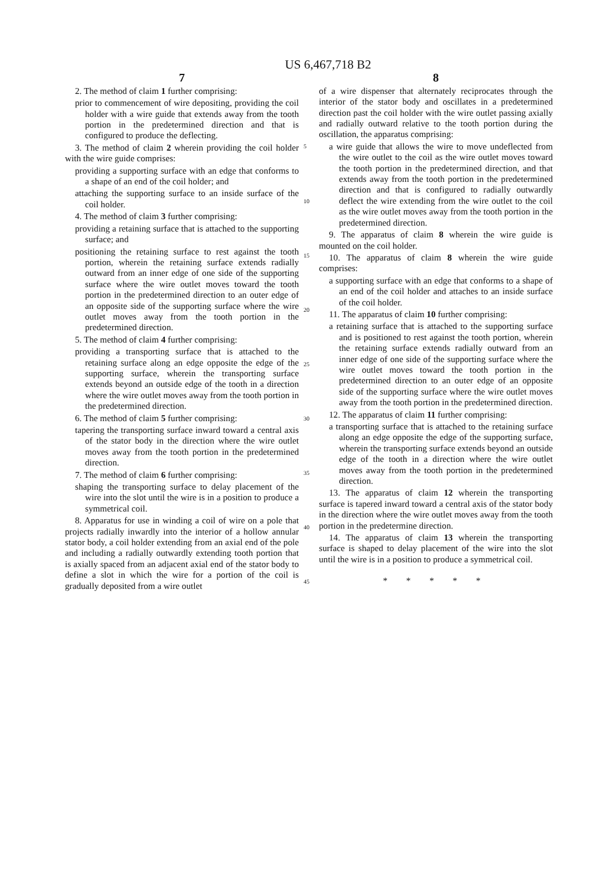US 6,467,718 B2
7
2. The method of claim 1 further comprising:
prior to commencement of wire depositing, providing the coil holder with a wire guide that extends away from the tooth portion in the predetermined direction and that is configured to produce the deflecting.
3. The method of claim 2 wherein providing the coil holder with the wire guide comprises:
providing a supporting surface with an edge that conforms to a shape of an end of the coil holder; and
attaching the supporting surface to an inside surface of the coil holder.
4. The method of claim 3 further comprising:
providing a retaining surface that is attached to the supporting surface; and
positioning the retaining surface to rest against the tooth portion, wherein the retaining surface extends radially outward from an inner edge of one side of the supporting surface where the wire outlet moves toward the tooth portion in the predetermined direction to an outer edge of an opposite side of the supporting surface where the wire outlet moves away from the tooth portion in the predetermined direction.
5. The method of claim 4 further comprising:
providing a transporting surface that is attached to the retaining surface along an edge opposite the edge of the supporting surface, wherein the transporting surface extends beyond an outside edge of the tooth in a direction where the wire outlet moves away from the tooth portion in the predetermined direction.
6. The method of claim 5 further comprising:
tapering the transporting surface inward toward a central axis of the stator body in the direction where the wire outlet moves away from the tooth portion in the predetermined direction.
7. The method of claim 6 further comprising:
shaping the transporting surface to delay placement of the wire into the slot until the wire is in a position to produce a symmetrical coil.
8. Apparatus for use in winding a coil of wire on a pole that projects radially inwardly into the interior of a hollow annular stator body, a coil holder extending from an axial end of the pole and including a radially outwardly extending tooth portion that is axially spaced from an adjacent axial end of the stator body to define a slot in which the wire for a portion of the coil is gradually deposited from a wire outlet
5
10
15
20
25
30
35
40
45
8
of a wire dispenser that alternately reciprocates through the interior of the stator body and oscillates in a predetermined direction past the coil holder with the wire outlet passing axially and radially outward relative to the tooth portion during the oscillation, the apparatus comprising:
a wire guide that allows the wire to move undeflected from the wire outlet to the coil as the wire outlet moves toward the tooth portion in the predetermined direction, and that extends away from the tooth portion in the predetermined direction and that is configured to radially outwardly deflect the wire extending from the wire outlet to the coil as the wire outlet moves away from the tooth portion in the predetermined direction.
9. The apparatus of claim 8 wherein the wire guide is mounted on the coil holder.
10. The apparatus of claim 8 wherein the wire guide comprises:
a supporting surface with an edge that conforms to a shape of an end of the coil holder and attaches to an inside surface of the coil holder.
11. The apparatus of claim 10 further comprising:
a retaining surface that is attached to the supporting surface and is positioned to rest against the tooth portion, wherein the retaining surface extends radially outward from an inner edge of one side of the supporting surface where the wire outlet moves toward the tooth portion in the predetermined direction to an outer edge of an opposite side of the supporting surface where the wire outlet moves away from the tooth portion in the predetermined direction.
12. The apparatus of claim 11 further comprising:
a transporting surface that is attached to the retaining surface along an edge opposite the edge of the supporting surface, wherein the transporting surface extends beyond an outside edge of the tooth in a direction where the wire outlet moves away from the tooth portion in the predetermined direction.
13. The apparatus of claim 12 wherein the transporting surface is tapered inward toward a central axis of the stator body in the direction where the wire outlet moves away from the tooth portion in the predetermine direction.
14. The apparatus of claim 13 wherein the transporting surface is shaped to delay placement of the wire into the slot until the wire is in a position to produce a symmetrical coil.
* * * * *